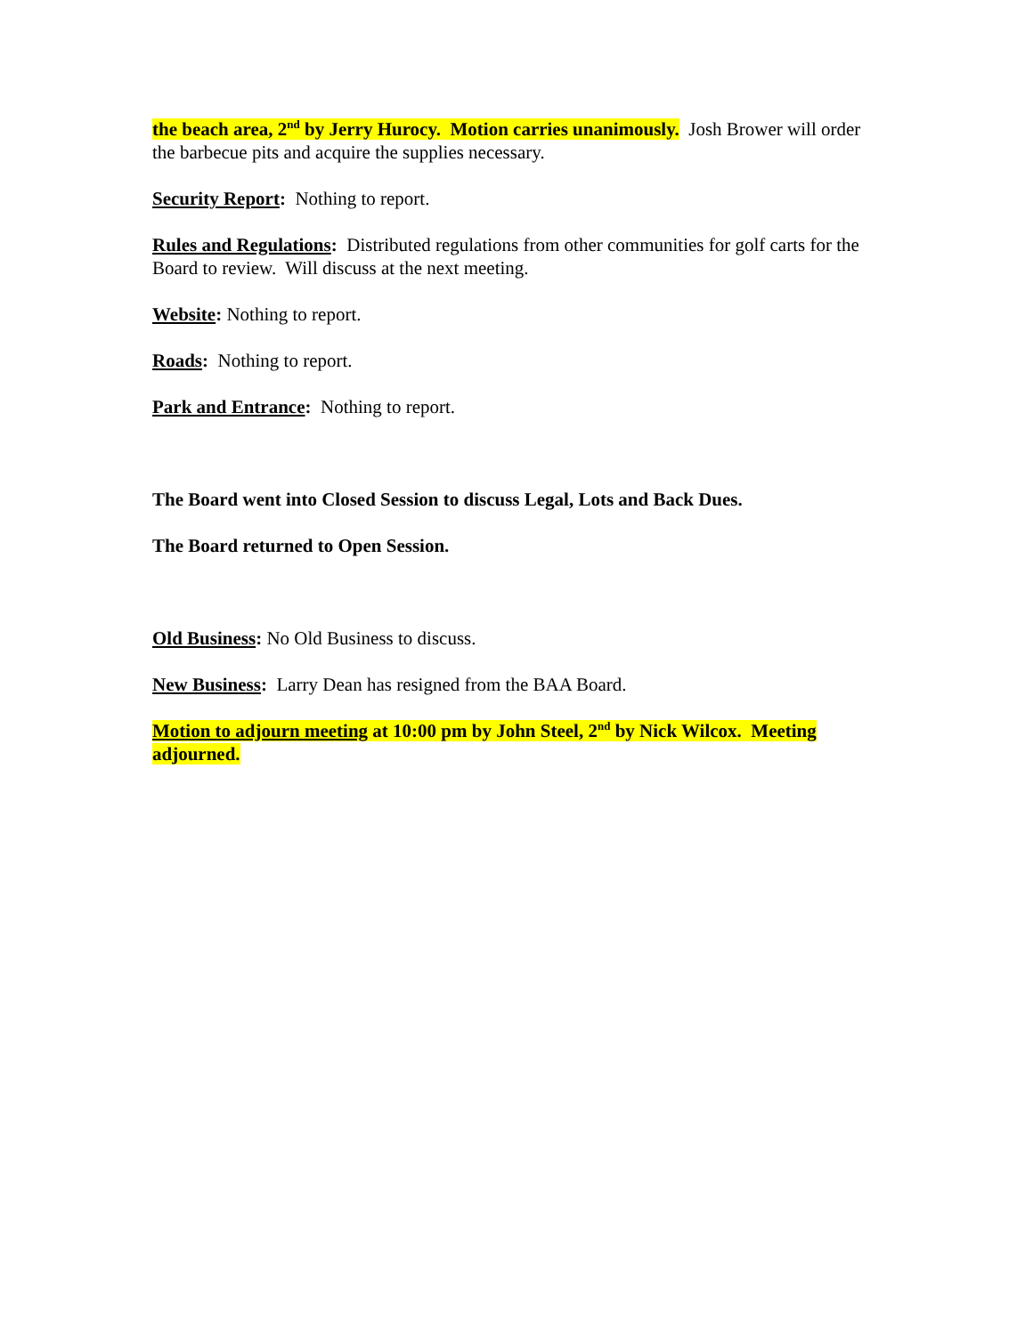the beach area, 2<sup>nd</sup> by Jerry Hurocy. Motion carries unanimously. Josh Brower will order the barbecue pits and acquire the supplies necessary.
Security Report: Nothing to report.
Rules and Regulations: Distributed regulations from other communities for golf carts for the Board to review. Will discuss at the next meeting.
Website: Nothing to report.
Roads: Nothing to report.
Park and Entrance: Nothing to report.
The Board went into Closed Session to discuss Legal, Lots and Back Dues.
The Board returned to Open Session.
Old Business: No Old Business to discuss.
New Business: Larry Dean has resigned from the BAA Board.
Motion to adjourn meeting at 10:00 pm by John Steel, 2<sup>nd</sup> by Nick Wilcox. Meeting adjourned.